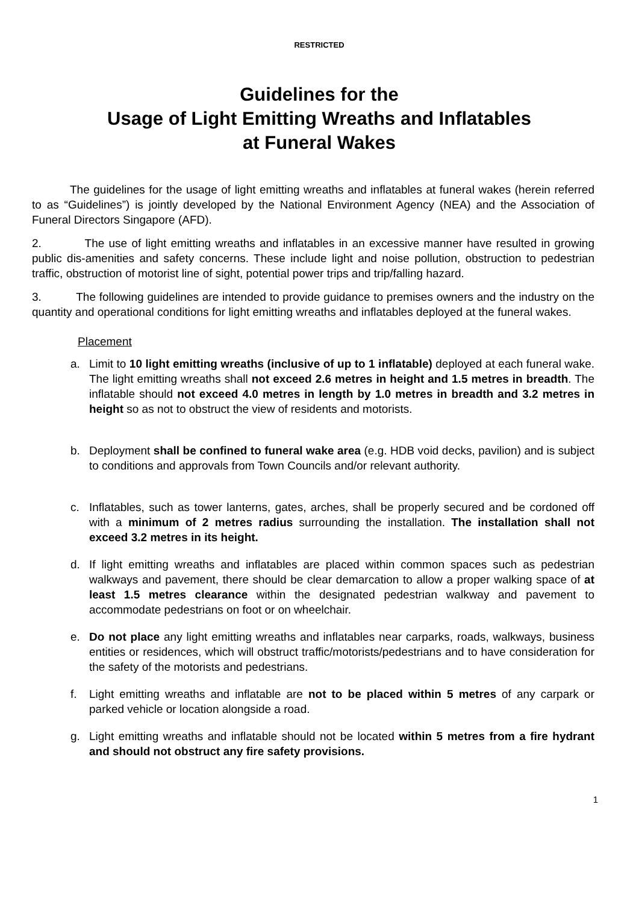RESTRICTED
Guidelines for the
Usage of Light Emitting Wreaths and Inflatables
at Funeral Wakes
The guidelines for the usage of light emitting wreaths and inflatables at funeral wakes (herein referred to as “Guidelines”) is jointly developed by the National Environment Agency (NEA) and the Association of Funeral Directors Singapore (AFD).
2. The use of light emitting wreaths and inflatables in an excessive manner have resulted in growing public dis-amenities and safety concerns. These include light and noise pollution, obstruction to pedestrian traffic, obstruction of motorist line of sight, potential power trips and trip/falling hazard.
3. The following guidelines are intended to provide guidance to premises owners and the industry on the quantity and operational conditions for light emitting wreaths and inflatables deployed at the funeral wakes.
Placement
a. Limit to 10 light emitting wreaths (inclusive of up to 1 inflatable) deployed at each funeral wake. The light emitting wreaths shall not exceed 2.6 metres in height and 1.5 metres in breadth. The inflatable should not exceed 4.0 metres in length by 1.0 metres in breadth and 3.2 metres in height so as not to obstruct the view of residents and motorists.
b. Deployment shall be confined to funeral wake area (e.g. HDB void decks, pavilion) and is subject to conditions and approvals from Town Councils and/or relevant authority.
c. Inflatables, such as tower lanterns, gates, arches, shall be properly secured and be cordoned off with a minimum of 2 metres radius surrounding the installation. The installation shall not exceed 3.2 metres in its height.
d. If light emitting wreaths and inflatables are placed within common spaces such as pedestrian walkways and pavement, there should be clear demarcation to allow a proper walking space of at least 1.5 metres clearance within the designated pedestrian walkway and pavement to accommodate pedestrians on foot or on wheelchair.
e. Do not place any light emitting wreaths and inflatables near carparks, roads, walkways, business entities or residences, which will obstruct traffic/motorists/pedestrians and to have consideration for the safety of the motorists and pedestrians.
f. Light emitting wreaths and inflatable are not to be placed within 5 metres of any carpark or parked vehicle or location alongside a road.
g. Light emitting wreaths and inflatable should not be located within 5 metres from a fire hydrant and should not obstruct any fire safety provisions.
1